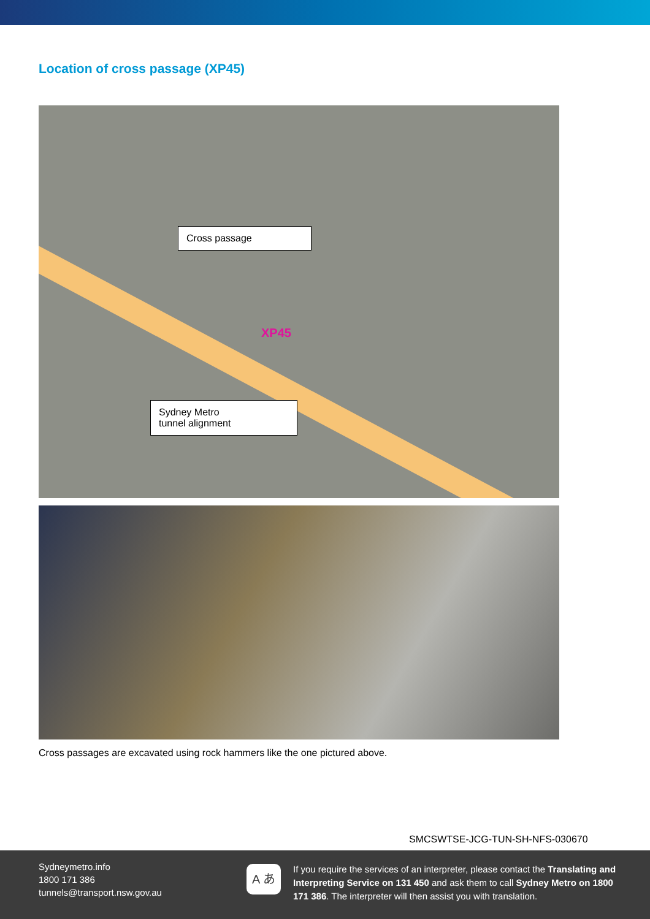Location of cross passage (XP45)
Cross passage
XP45
Sydney Metro
tunnel alignment
Cross passages are excavated using rock hammers like the one pictured above.
SMCSWTSE-JCG-TUN-SH-NFS-030670
Sydneymetro.info
1800 171 386
tunnels@transport.nsw.gov.au
A あ
If you require the services of an interpreter, please contact the Translating and Interpreting Service on 131 450 and ask them to call Sydney Metro on 1800 171 386. The interpreter will then assist you with translation.